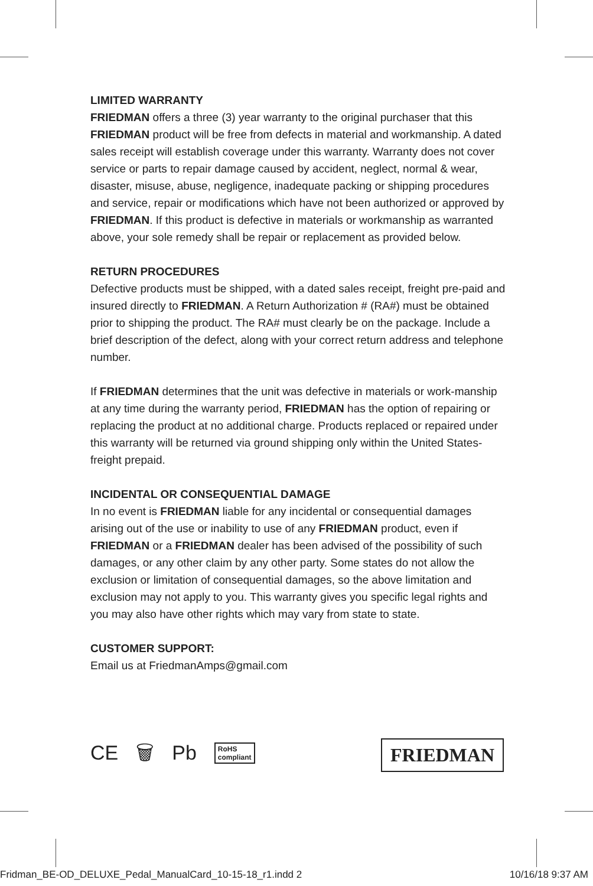LIMITED WARRANTY
FRIEDMAN offers a three (3) year warranty to the original purchaser that this FRIEDMAN product will be free from defects in material and workmanship. A dated sales receipt will establish coverage under this warranty. Warranty does not cover service or parts to repair damage caused by accident, neglect, normal & wear, disaster, misuse, abuse, negligence, inadequate packing or shipping procedures and service, repair or modifications which have not been authorized or approved by FRIEDMAN. If this product is defective in materials or workmanship as warranted above, your sole remedy shall be repair or replacement as provided below.
RETURN PROCEDURES
Defective products must be shipped, with a dated sales receipt, freight pre-paid and insured directly to FRIEDMAN. A Return Authorization # (RA#) must be obtained prior to shipping the product. The RA# must clearly be on the package. Include a brief description of the defect, along with your correct return address and telephone number.
If FRIEDMAN determines that the unit was defective in materials or work-manship at any time during the warranty period, FRIEDMAN has the option of repairing or replacing the product at no additional charge. Products replaced or repaired under this warranty will be returned via ground shipping only within the United States-freight prepaid.
INCIDENTAL OR CONSEQUENTIAL DAMAGE
In no event is FRIEDMAN liable for any incidental or consequential damages arising out of the use or inability to use of any FRIEDMAN product, even if FRIEDMAN or a FRIEDMAN dealer has been advised of the possibility of such damages, or any other claim by any other party. Some states do not allow the exclusion or limitation of consequential damages, so the above limitation and exclusion may not apply to you. This warranty gives you specific legal rights and you may also have other rights which may vary from state to state.
CUSTOMER SUPPORT:
Email us at FriedmanAmps@gmail.com
CE 🗑 Pb RoHS
compliant
FRIEDMAN
Fridman_BE-OD_DELUXE_Pedal_ManualCard_10-15-18_r1.indd 2 10/16/18 9:37 AM